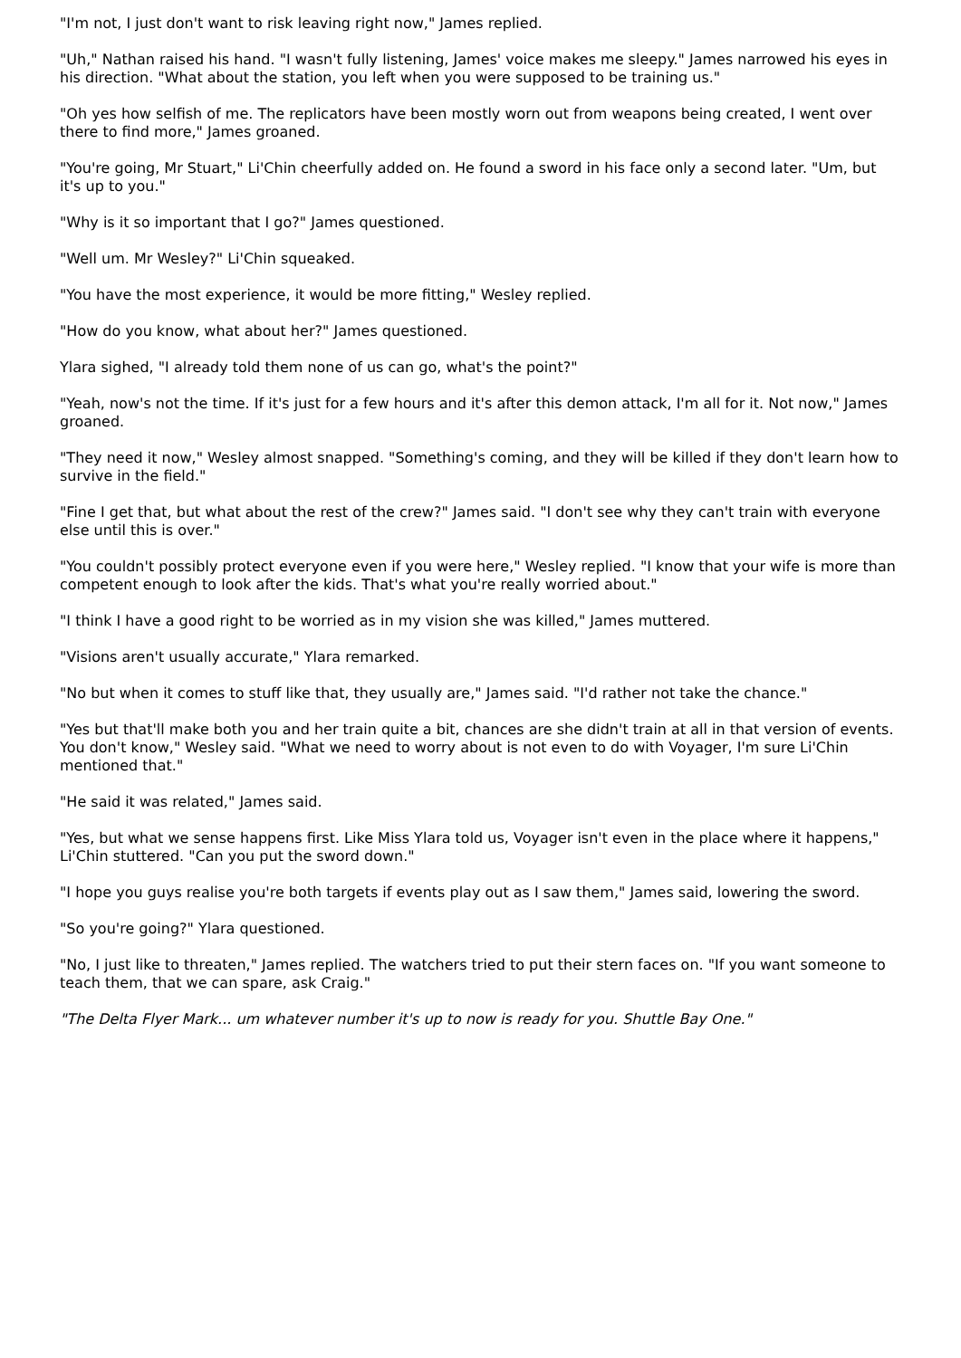"I'm not, I just don't want to risk leaving right now," James replied.
"Uh," Nathan raised his hand. "I wasn't fully listening, James' voice makes me sleepy." James narrowed his eyes in his direction. "What about the station, you left when you were supposed to be training us."
"Oh yes how selfish of me. The replicators have been mostly worn out from weapons being created, I went over there to find more," James groaned.
"You're going, Mr Stuart," Li'Chin cheerfully added on. He found a sword in his face only a second later. "Um, but it's up to you."
"Why is it so important that I go?" James questioned.
"Well um. Mr Wesley?" Li'Chin squeaked.
"You have the most experience, it would be more fitting," Wesley replied.
"How do you know, what about her?" James questioned.
Ylara sighed, "I already told them none of us can go, what's the point?"
"Yeah, now's not the time. If it's just for a few hours and it's after this demon attack, I'm all for it. Not now," James groaned.
"They need it now," Wesley almost snapped. "Something's coming, and they will be killed if they don't learn how to survive in the field."
"Fine I get that, but what about the rest of the crew?" James said. "I don't see why they can't train with everyone else until this is over."
"You couldn't possibly protect everyone even if you were here," Wesley replied. "I know that your wife is more than competent enough to look after the kids. That's what you're really worried about."
"I think I have a good right to be worried as in my vision she was killed," James muttered.
"Visions aren't usually accurate," Ylara remarked.
"No but when it comes to stuff like that, they usually are," James said. "I'd rather not take the chance."
"Yes but that'll make both you and her train quite a bit, chances are she didn't train at all in that version of events. You don't know," Wesley said. "What we need to worry about is not even to do with Voyager, I'm sure Li'Chin mentioned that."
"He said it was related," James said.
"Yes, but what we sense happens first. Like Miss Ylara told us, Voyager isn't even in the place where it happens," Li'Chin stuttered. "Can you put the sword down."
"I hope you guys realise you're both targets if events play out as I saw them," James said, lowering the sword.
"So you're going?" Ylara questioned.
"No, I just like to threaten," James replied. The watchers tried to put their stern faces on. "If you want someone to teach them, that we can spare, ask Craig."
"The Delta Flyer Mark... um whatever number it's up to now is ready for you. Shuttle Bay One."